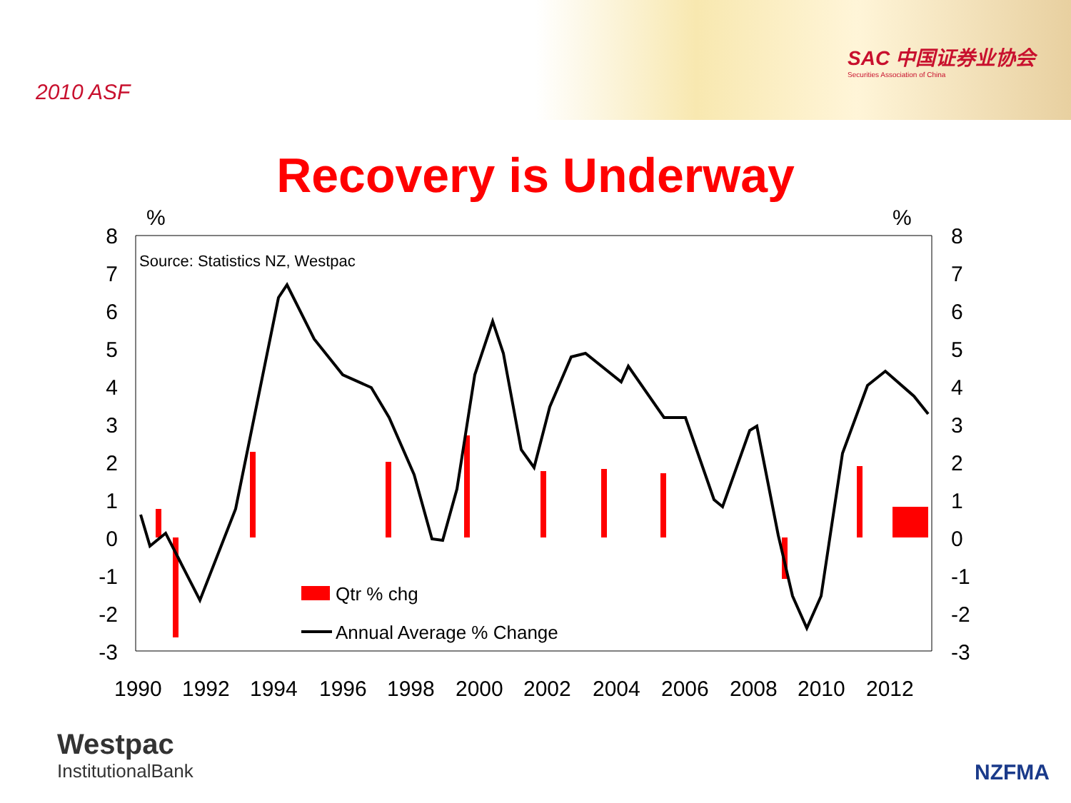2010 ASF
SAC 中国证券业协会
Securities Association of China
Recovery is Underway
8
7
6
5
4
3
2
1
0
-1
-2
-3
8
7
6
5
4
3
2
1
0
-1
-2
-3
%
%
Source: Statistics NZ, Westpac
Qtr % chg
Annual Average % Change
1990
1992
1994
1996
1998
2000
2002
2004
2006
2008
2010
2012
Westpac
InstitutionalBank
NZFMA